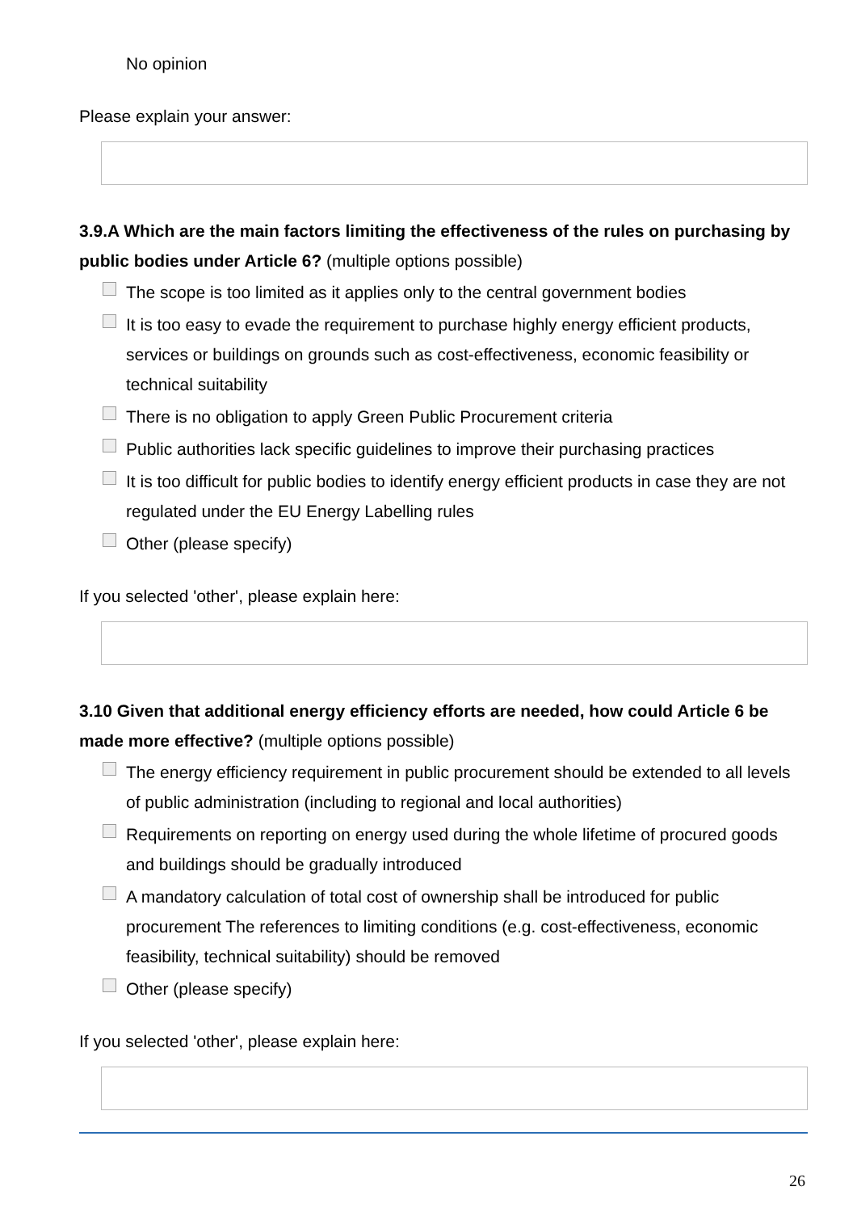No opinion
Please explain your answer:
3.9.A Which are the main factors limiting the effectiveness of the rules on purchasing by public bodies under Article 6? (multiple options possible)
The scope is too limited as it applies only to the central government bodies
It is too easy to evade the requirement to purchase highly energy efficient products, services or buildings on grounds such as cost-effectiveness, economic feasibility or technical suitability
There is no obligation to apply Green Public Procurement criteria
Public authorities lack specific guidelines to improve their purchasing practices
It is too difficult for public bodies to identify energy efficient products in case they are not regulated under the EU Energy Labelling rules
Other (please specify)
If you selected 'other', please explain here:
3.10 Given that additional energy efficiency efforts are needed, how could Article 6 be made more effective? (multiple options possible)
The energy efficiency requirement in public procurement should be extended to all levels of public administration (including to regional and local authorities)
Requirements on reporting on energy used during the whole lifetime of procured goods and buildings should be gradually introduced
A mandatory calculation of total cost of ownership shall be introduced for public procurement The references to limiting conditions (e.g. cost-effectiveness, economic feasibility, technical suitability) should be removed
Other (please specify)
If you selected 'other', please explain here:
26